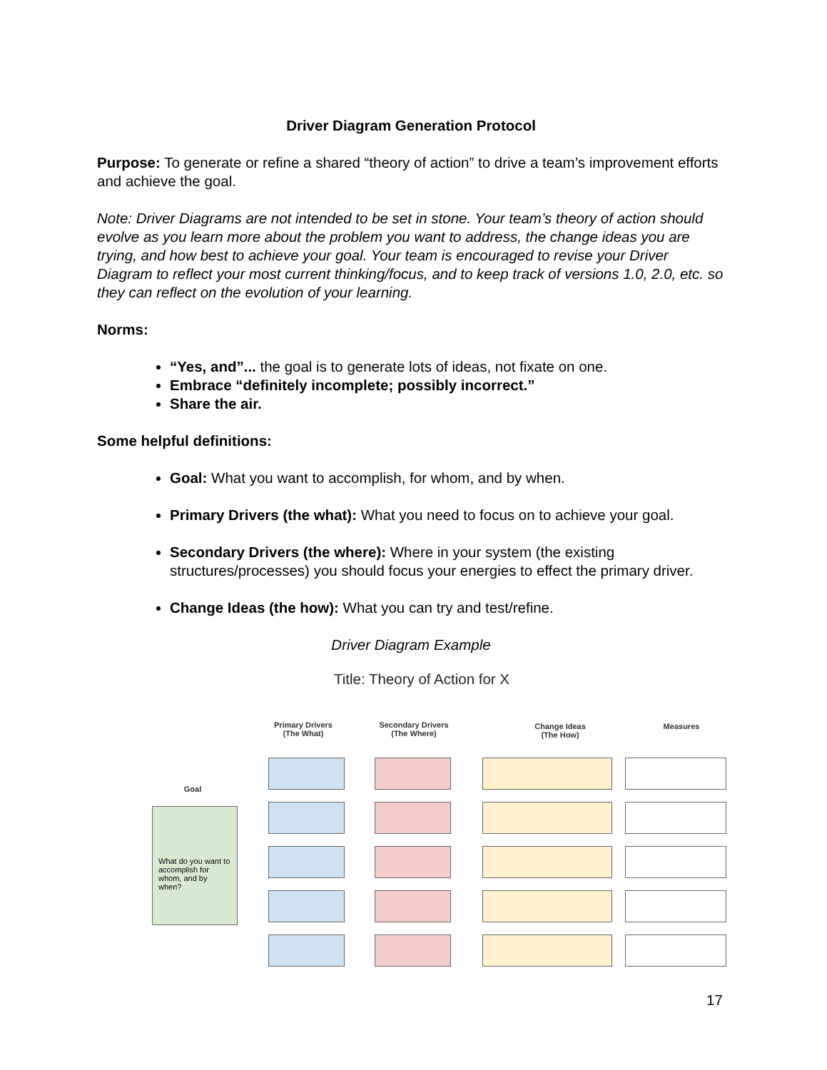Driver Diagram Generation Protocol
Purpose: To generate or refine a shared “theory of action” to drive a team’s improvement efforts and achieve the goal.
Note: Driver Diagrams are not intended to be set in stone. Your team’s theory of action should evolve as you learn more about the problem you want to address, the change ideas you are trying, and how best to achieve your goal. Your team is encouraged to revise your Driver Diagram to reflect your most current thinking/focus, and to keep track of versions 1.0, 2.0, etc. so they can reflect on the evolution of your learning.
Norms:
“Yes, and”... the goal is to generate lots of ideas, not fixate on one.
Embrace “definitely incomplete; possibly incorrect.”
Share the air.
Some helpful definitions:
Goal: What you want to accomplish, for whom, and by when.
Primary Drivers (the what): What you need to focus on to achieve your goal.
Secondary Drivers (the where): Where in your system (the existing structures/processes) you should focus your energies to effect the primary driver.
Change Ideas (the how): What you can try and test/refine.
Driver Diagram Example
Title: Theory of Action for X
Primary Drivers
(The What)
Secondary Drivers
(The Where)
Change Ideas
(The How)
Measures
Goal
What do you want to accomplish for whom, and by when?
17